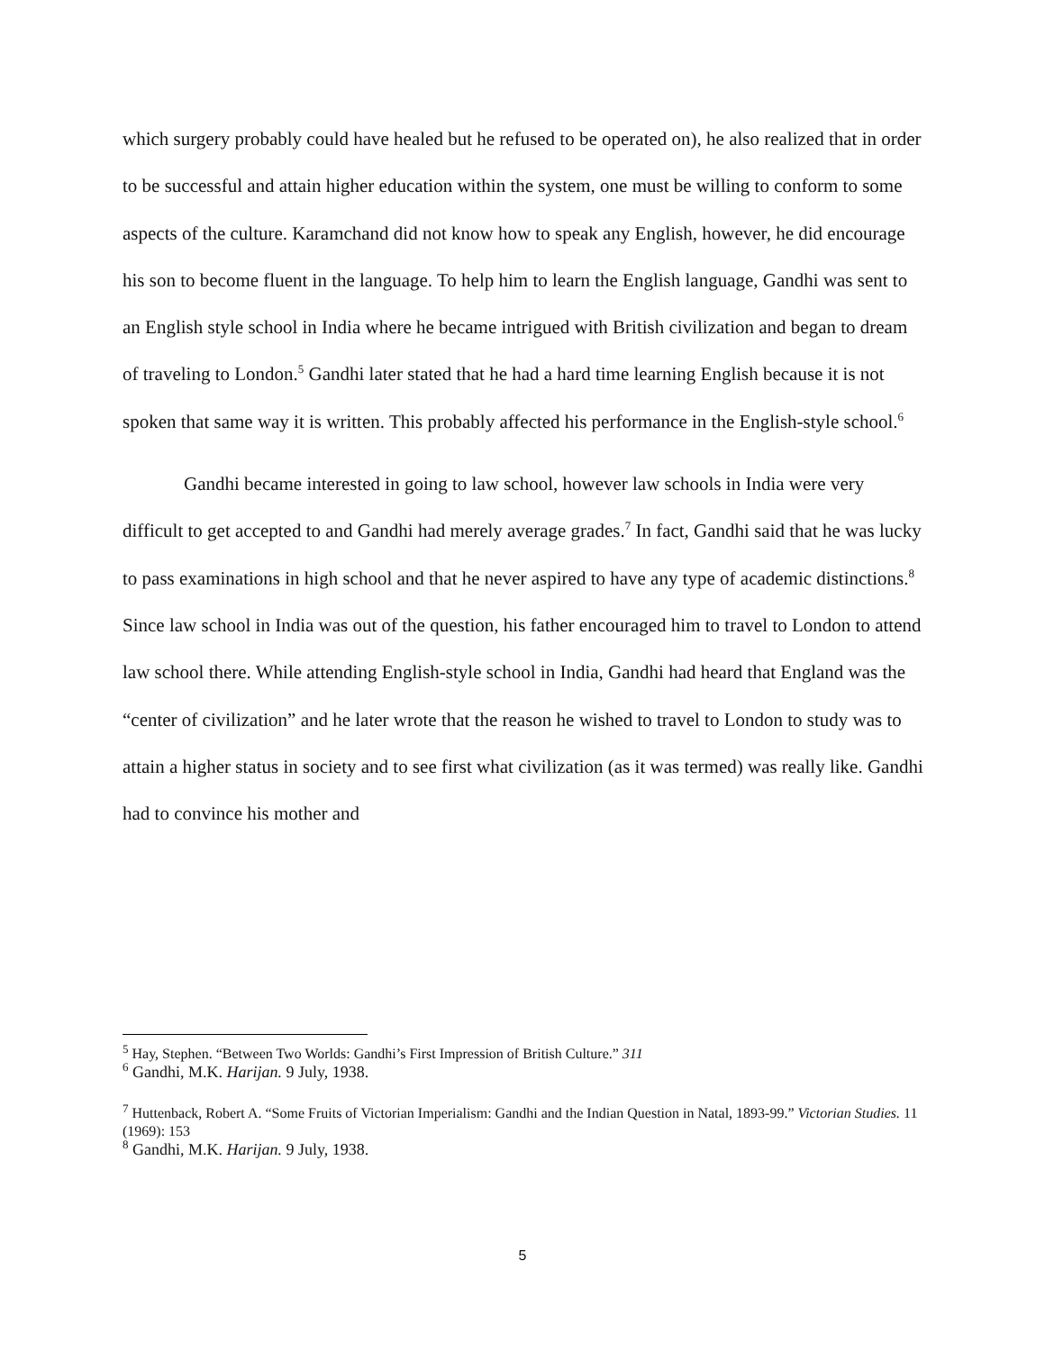which surgery probably could have healed but he refused to be operated on), he also realized that in order to be successful and attain higher education within the system, one must be willing to conform to some aspects of the culture. Karamchand did not know how to speak any English, however, he did encourage his son to become fluent in the language. To help him to learn the English language, Gandhi was sent to an English style school in India where he became intrigued with British civilization and began to dream of traveling to London.<sup>5</sup> Gandhi later stated that he had a hard time learning English because it is not spoken that same way it is written. This probably affected his performance in the English-style school.<sup>6</sup>
Gandhi became interested in going to law school, however law schools in India were very difficult to get accepted to and Gandhi had merely average grades.<sup>7</sup> In fact, Gandhi said that he was lucky to pass examinations in high school and that he never aspired to have any type of academic distinctions.<sup>8</sup> Since law school in India was out of the question, his father encouraged him to travel to London to attend law school there. While attending English-style school in India, Gandhi had heard that England was the “center of civilization” and he later wrote that the reason he wished to travel to London to study was to attain a higher status in society and to see first what civilization (as it was termed) was really like. Gandhi had to convince his mother and
<sup>5</sup> Hay, Stephen. “Between Two Worlds: Gandhi’s First Impression of British Culture.” 311
<sup>6</sup> Gandhi, M.K. Harijan. 9 July, 1938.
<sup>7</sup> Huttenback, Robert A. “Some Fruits of Victorian Imperialism: Gandhi and the Indian Question in Natal, 1893-99.” Victorian Studies. 11 (1969): 153
<sup>8</sup> Gandhi, M.K. Harijan. 9 July, 1938.
5